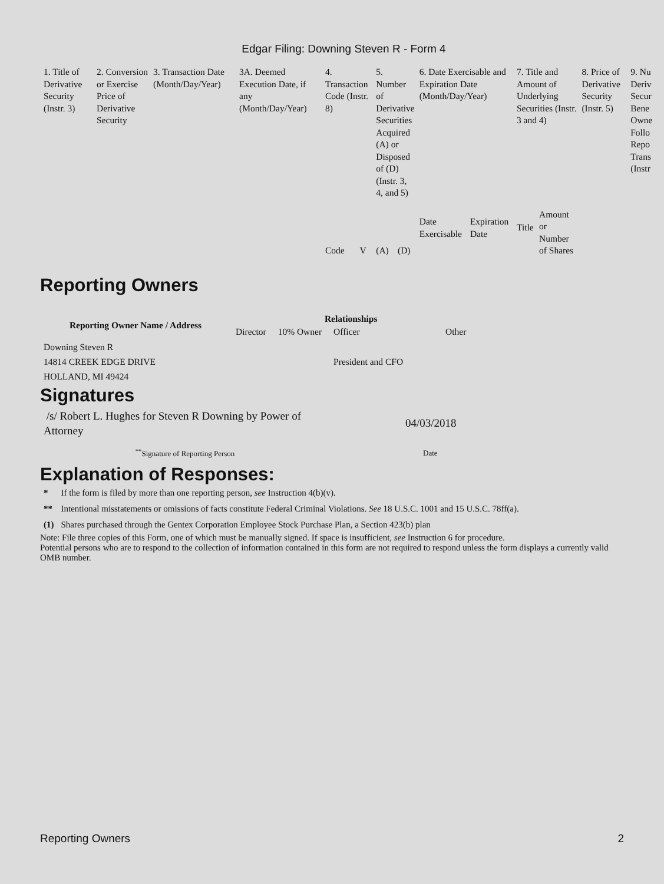Edgar Filing: Downing Steven R - Form 4
| 1. Title of Derivative Security (Instr. 3) | 2. Conversion or Exercise Price of Derivative Security | 3. Transaction Date (Month/Day/Year) | 3A. Deemed Execution Date, if any (Month/Day/Year) | 4. Transaction Code (Instr. 8) | | 5. Number of Derivative Securities Acquired (A) or Disposed of (D) (Instr. 3, 4, and 5) | | 6. Date Exercisable and Expiration Date (Month/Day/Year) | | 7. Title and Amount of Underlying Securities (Instr. 3 and 4) | | 8. Price of Derivative Security (Instr. 5) | 9. Nu Deriv Secur Bene Owne Follo Repo Trans (Instr |
| --- | --- | --- | --- | --- | --- | --- | --- | --- | --- | --- | --- | --- | --- |
| | | | | Code | V | (A) | (D) | Date Exercisable | Expiration Date | Title | Amount or Number of Shares | | |
Reporting Owners
| Reporting Owner Name / Address | Relationships | | | |
| --- | --- | --- | --- | --- |
| | Director | 10% Owner | Officer | Other |
| Downing Steven R 14814 CREEK EDGE DRIVE HOLLAND, MI 49424 | | | President and CFO | |
Signatures
| /s/ Robert L. Hughes for Steven R Downing by Power of Attorney | 04/03/2018 |
| <sup>**</sup> Signature of Reporting Person | Date |
Explanation of Responses:
| * | If the form is filed by more than one reporting person, see Instruction 4(b)(v). |
| ** | Intentional misstatements or omissions of facts constitute Federal Criminal Violations. See 18 U.S.C. 1001 and 15 U.S.C. 78ff(a). |
| (1) | Shares purchased through the Gentex Corporation Employee Stock Purchase Plan, a Section 423(b) plan |
Note: File three copies of this Form, one of which must be manually signed. If space is insufficient, see Instruction 6 for procedure.
Potential persons who are to respond to the collection of information contained in this form are not required to respond unless the form displays a currently valid OMB number.
Reporting Owners 2